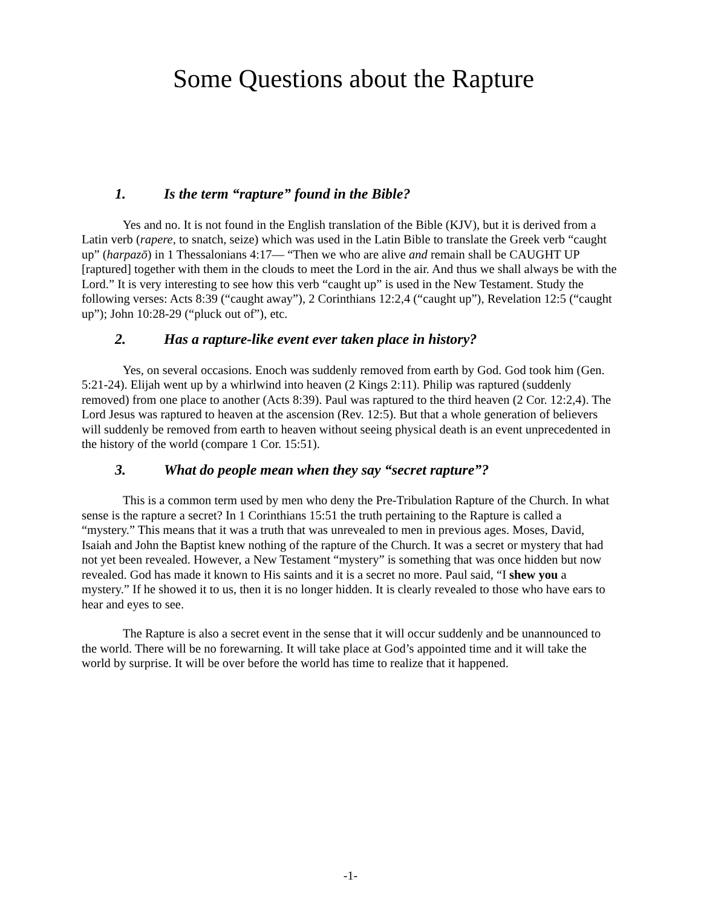Some Questions about the Rapture
1. Is the term “rapture” found in the Bible?
Yes and no. It is not found in the English translation of the Bible (KJV), but it is derived from a Latin verb (rapere, to snatch, seize) which was used in the Latin Bible to translate the Greek verb “caught up” (harpazō) in 1 Thessalonians 4:17— “Then we who are alive and remain shall be CAUGHT UP [raptured] together with them in the clouds to meet the Lord in the air. And thus we shall always be with the Lord.” It is very interesting to see how this verb “caught up” is used in the New Testament. Study the following verses: Acts 8:39 (“caught away”), 2 Corinthians 12:2,4 (“caught up”), Revelation 12:5 (“caught up”); John 10:28-29 (“pluck out of”), etc.
2. Has a rapture-like event ever taken place in history?
Yes, on several occasions. Enoch was suddenly removed from earth by God. God took him (Gen. 5:21-24). Elijah went up by a whirlwind into heaven (2 Kings 2:11). Philip was raptured (suddenly removed) from one place to another (Acts 8:39). Paul was raptured to the third heaven (2 Cor. 12:2,4). The Lord Jesus was raptured to heaven at the ascension (Rev. 12:5). But that a whole generation of believers will suddenly be removed from earth to heaven without seeing physical death is an event unprecedented in the history of the world (compare 1 Cor. 15:51).
3. What do people mean when they say “secret rapture”?
This is a common term used by men who deny the Pre-Tribulation Rapture of the Church. In what sense is the rapture a secret? In 1 Corinthians 15:51 the truth pertaining to the Rapture is called a “mystery.” This means that it was a truth that was unrevealed to men in previous ages. Moses, David, Isaiah and John the Baptist knew nothing of the rapture of the Church. It was a secret or mystery that had not yet been revealed. However, a New Testament “mystery” is something that was once hidden but now revealed. God has made it known to His saints and it is a secret no more. Paul said, “I shew you a mystery.” If he showed it to us, then it is no longer hidden. It is clearly revealed to those who have ears to hear and eyes to see.
The Rapture is also a secret event in the sense that it will occur suddenly and be unannounced to the world. There will be no forewarning. It will take place at God’s appointed time and it will take the world by surprise. It will be over before the world has time to realize that it happened.
-1-